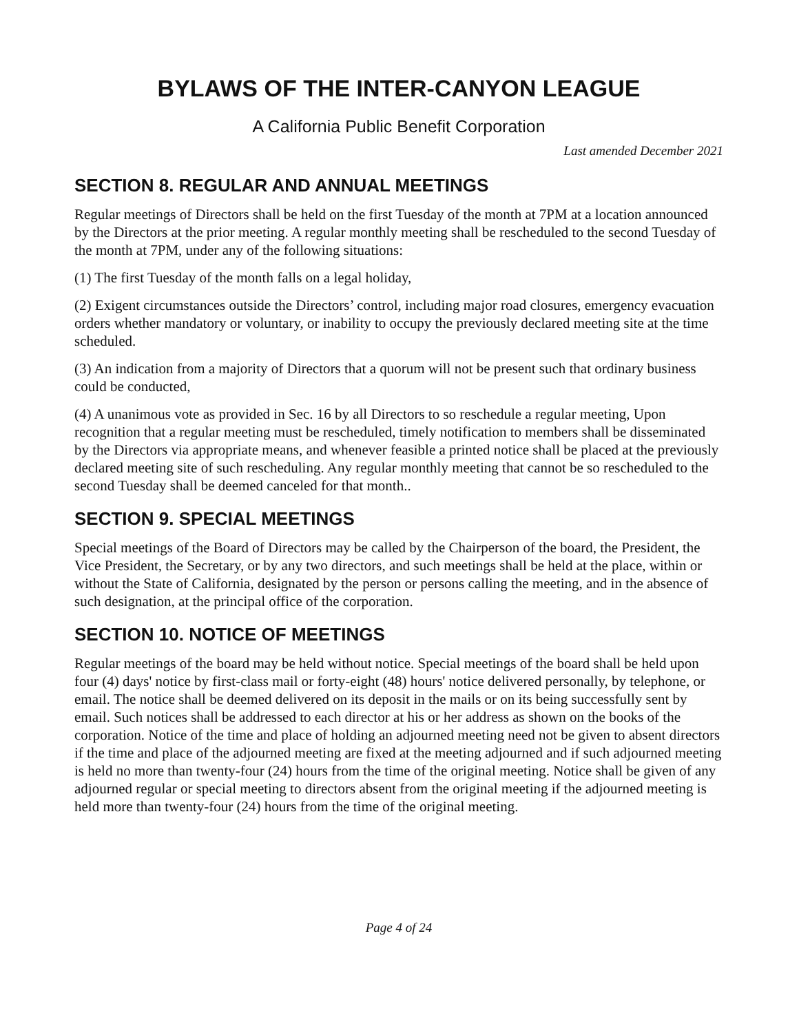BYLAWS OF THE INTER-CANYON LEAGUE
A California Public Benefit Corporation
Last amended December 2021
SECTION 8. REGULAR AND ANNUAL MEETINGS
Regular meetings of Directors shall be held on the first Tuesday of the month at 7PM at a location announced by the Directors at the prior meeting. A regular monthly meeting shall be rescheduled to the second Tuesday of the month at 7PM, under any of the following situations:
(1) The first Tuesday of the month falls on a legal holiday,
(2) Exigent circumstances outside the Directors’ control, including major road closures, emergency evacuation orders whether mandatory or voluntary, or inability to occupy the previously declared meeting site at the time scheduled.
(3) An indication from a majority of Directors that a quorum will not be present such that ordinary business could be conducted,
(4) A unanimous vote as provided in Sec. 16 by all Directors to so reschedule a regular meeting, Upon recognition that a regular meeting must be rescheduled, timely notification to members shall be disseminated by the Directors via appropriate means, and whenever feasible a printed notice shall be placed at the previously declared meeting site of such rescheduling. Any regular monthly meeting that cannot be so rescheduled to the second Tuesday shall be deemed canceled for that month..
SECTION 9. SPECIAL MEETINGS
Special meetings of the Board of Directors may be called by the Chairperson of the board, the President, the Vice President, the Secretary, or by any two directors, and such meetings shall be held at the place, within or without the State of California, designated by the person or persons calling the meeting, and in the absence of such designation, at the principal office of the corporation.
SECTION 10. NOTICE OF MEETINGS
Regular meetings of the board may be held without notice. Special meetings of the board shall be held upon four (4) days' notice by first-class mail or forty-eight (48) hours' notice delivered personally, by telephone, or email. The notice shall be deemed delivered on its deposit in the mails or on its being successfully sent by email. Such notices shall be addressed to each director at his or her address as shown on the books of the corporation. Notice of the time and place of holding an adjourned meeting need not be given to absent directors if the time and place of the adjourned meeting are fixed at the meeting adjourned and if such adjourned meeting is held no more than twenty-four (24) hours from the time of the original meeting. Notice shall be given of any adjourned regular or special meeting to directors absent from the original meeting if the adjourned meeting is held more than twenty-four (24) hours from the time of the original meeting.
Page 4 of 24